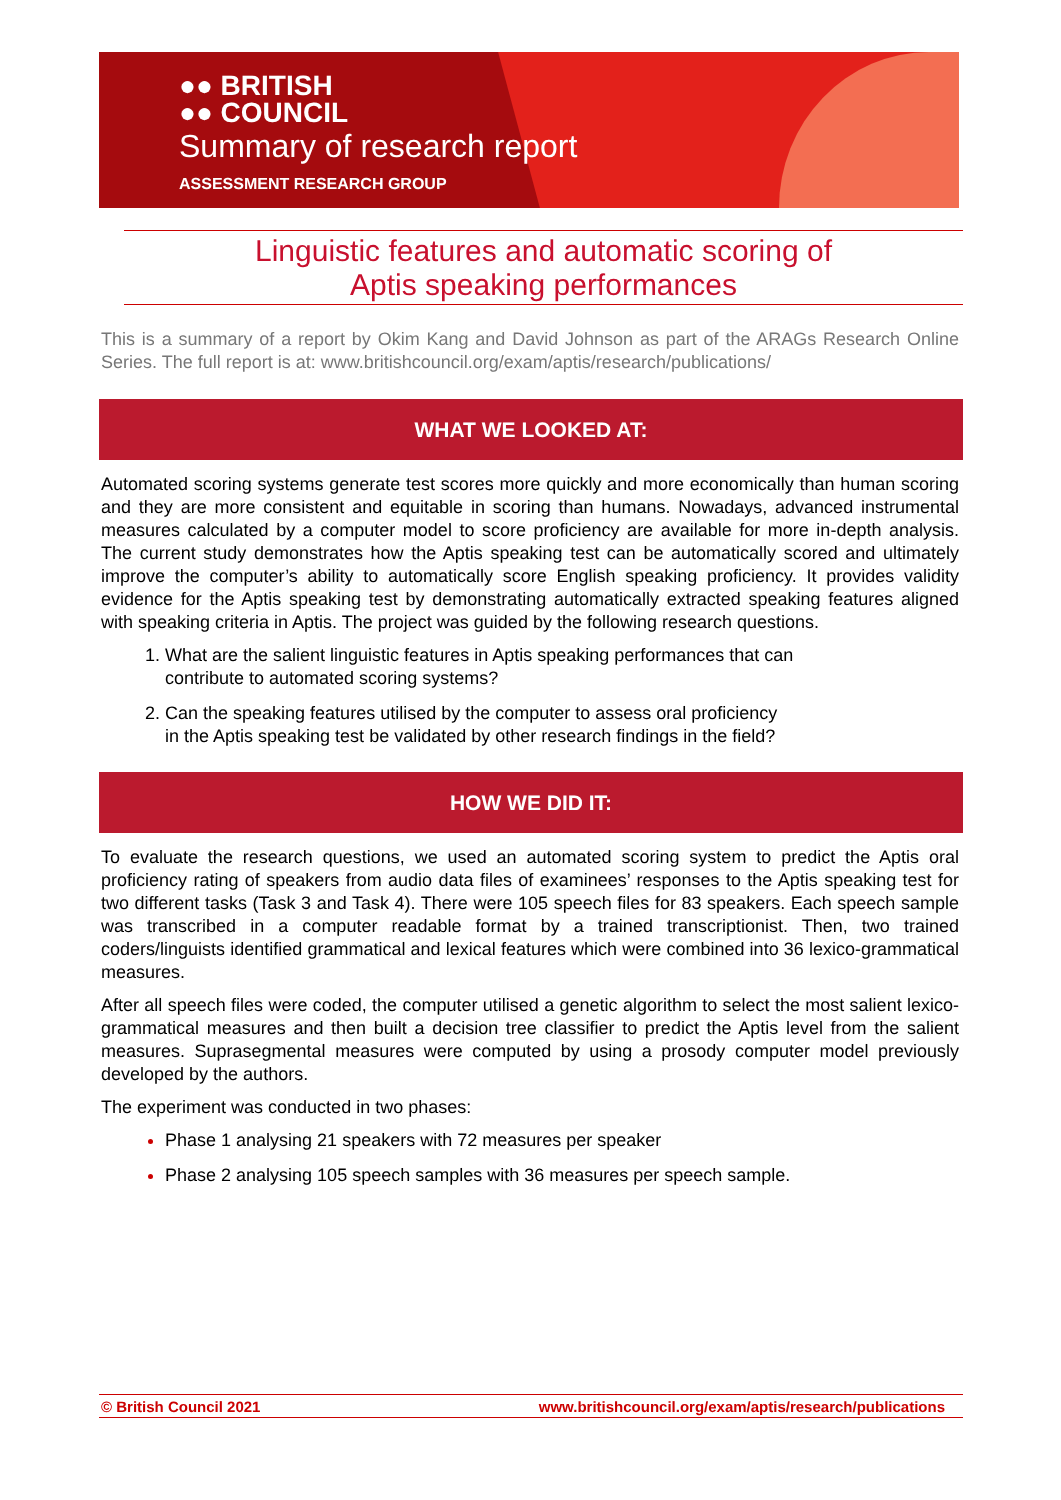●● BRITISH
●● COUNCIL
Summary of research report
ASSESSMENT RESEARCH GROUP
Linguistic features and automatic scoring of
Aptis speaking performances
This is a summary of a report by Okim Kang and David Johnson as part of the ARAGs Research Online Series. The full report is at: www.britishcouncil.org/exam/aptis/research/publications/
WHAT WE LOOKED AT:
Automated scoring systems generate test scores more quickly and more economically than human scoring and they are more consistent and equitable in scoring than humans. Nowadays, advanced instrumental measures calculated by a computer model to score proficiency are available for more in-depth analysis. The current study demonstrates how the Aptis speaking test can be automatically scored and ultimately improve the computer’s ability to automatically score English speaking proficiency. It provides validity evidence for the Aptis speaking test by demonstrating automatically extracted speaking features aligned with speaking criteria in Aptis. The project was guided by the following research questions.
What are the salient linguistic features in Aptis speaking performances that can
contribute to automated scoring systems?
Can the speaking features utilised by the computer to assess oral proficiency
in the Aptis speaking test be validated by other research findings in the field?
HOW WE DID IT:
To evaluate the research questions, we used an automated scoring system to predict the Aptis oral proficiency rating of speakers from audio data files of examinees’ responses to the Aptis speaking test for two different tasks (Task 3 and Task 4). There were 105 speech files for 83 speakers. Each speech sample was transcribed in a computer readable format by a trained transcriptionist. Then, two trained coders/linguists identified grammatical and lexical features which were combined into 36 lexico-grammatical measures.
After all speech files were coded, the computer utilised a genetic algorithm to select the most salient lexico-grammatical measures and then built a decision tree classifier to predict the Aptis level from the salient measures. Suprasegmental measures were computed by using a prosody computer model previously developed by the authors.
The experiment was conducted in two phases:
Phase 1 analysing 21 speakers with 72 measures per speaker
Phase 2 analysing 105 speech samples with 36 measures per speech sample.
© British Council 2021 www.britishcouncil.org/exam/aptis/research/publications